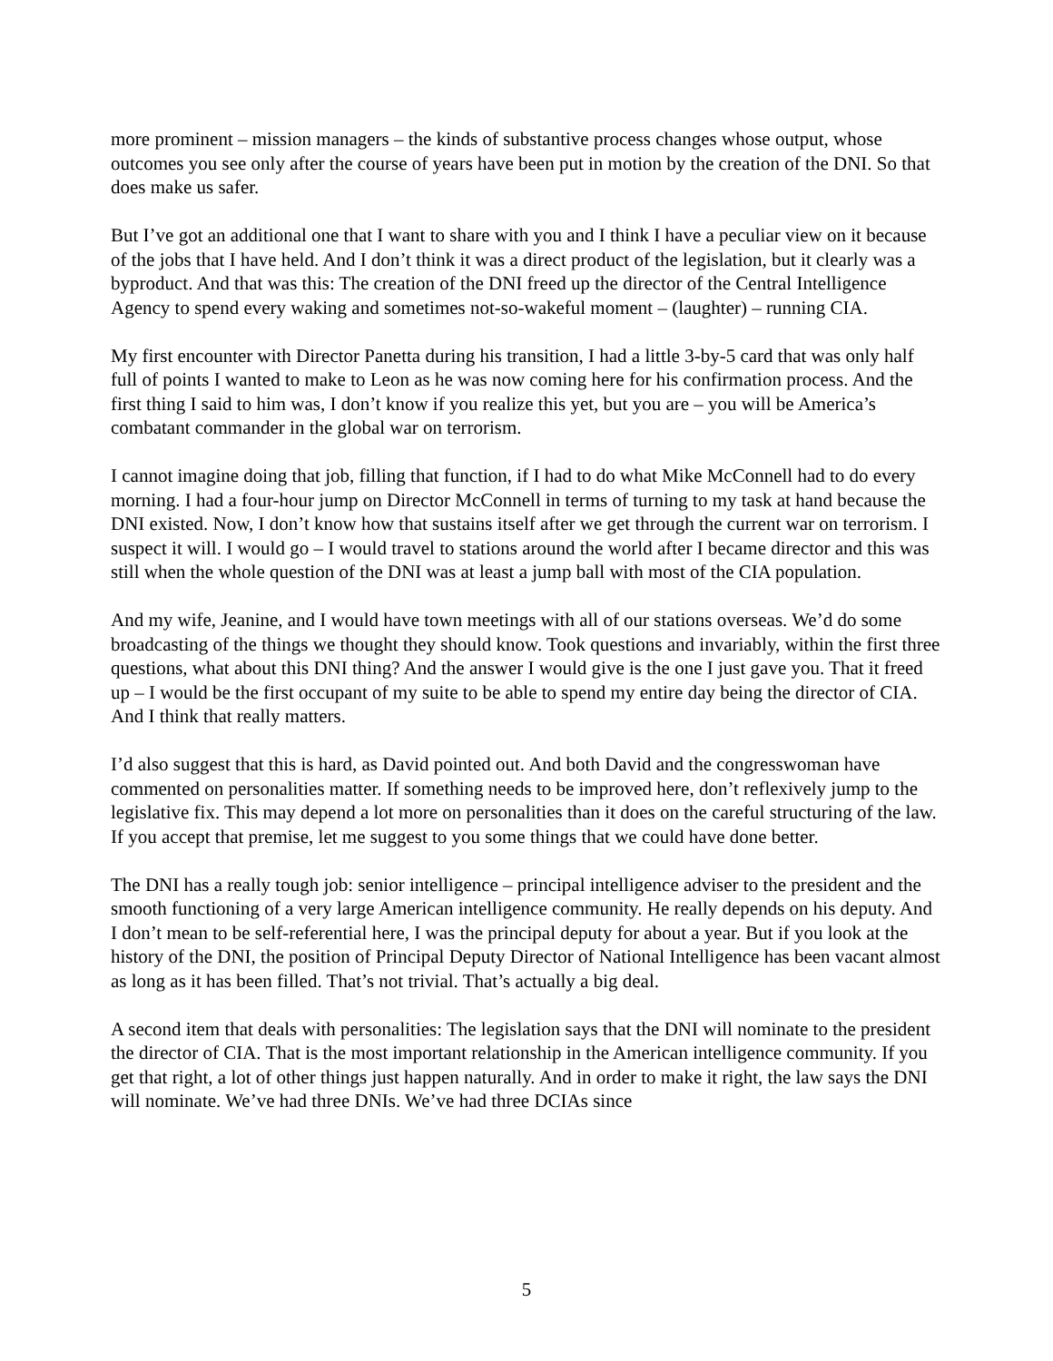more prominent – mission managers – the kinds of substantive process changes whose output, whose outcomes you see only after the course of years have been put in motion by the creation of the DNI. So that does make us safer.
But I’ve got an additional one that I want to share with you and I think I have a peculiar view on it because of the jobs that I have held. And I don’t think it was a direct product of the legislation, but it clearly was a byproduct. And that was this: The creation of the DNI freed up the director of the Central Intelligence Agency to spend every waking and sometimes not-so-wakeful moment – (laughter) – running CIA.
My first encounter with Director Panetta during his transition, I had a little 3-by-5 card that was only half full of points I wanted to make to Leon as he was now coming here for his confirmation process. And the first thing I said to him was, I don’t know if you realize this yet, but you are – you will be America’s combatant commander in the global war on terrorism.
I cannot imagine doing that job, filling that function, if I had to do what Mike McConnell had to do every morning. I had a four-hour jump on Director McConnell in terms of turning to my task at hand because the DNI existed. Now, I don’t know how that sustains itself after we get through the current war on terrorism. I suspect it will. I would go – I would travel to stations around the world after I became director and this was still when the whole question of the DNI was at least a jump ball with most of the CIA population.
And my wife, Jeanine, and I would have town meetings with all of our stations overseas. We’d do some broadcasting of the things we thought they should know. Took questions and invariably, within the first three questions, what about this DNI thing? And the answer I would give is the one I just gave you. That it freed up – I would be the first occupant of my suite to be able to spend my entire day being the director of CIA. And I think that really matters.
I’d also suggest that this is hard, as David pointed out. And both David and the congresswoman have commented on personalities matter. If something needs to be improved here, don’t reflexively jump to the legislative fix. This may depend a lot more on personalities than it does on the careful structuring of the law. If you accept that premise, let me suggest to you some things that we could have done better.
The DNI has a really tough job: senior intelligence – principal intelligence adviser to the president and the smooth functioning of a very large American intelligence community. He really depends on his deputy. And I don’t mean to be self-referential here, I was the principal deputy for about a year. But if you look at the history of the DNI, the position of Principal Deputy Director of National Intelligence has been vacant almost as long as it has been filled. That’s not trivial. That’s actually a big deal.
A second item that deals with personalities: The legislation says that the DNI will nominate to the president the director of CIA. That is the most important relationship in the American intelligence community. If you get that right, a lot of other things just happen naturally. And in order to make it right, the law says the DNI will nominate. We’ve had three DNIs. We’ve had three DCIAs since
5